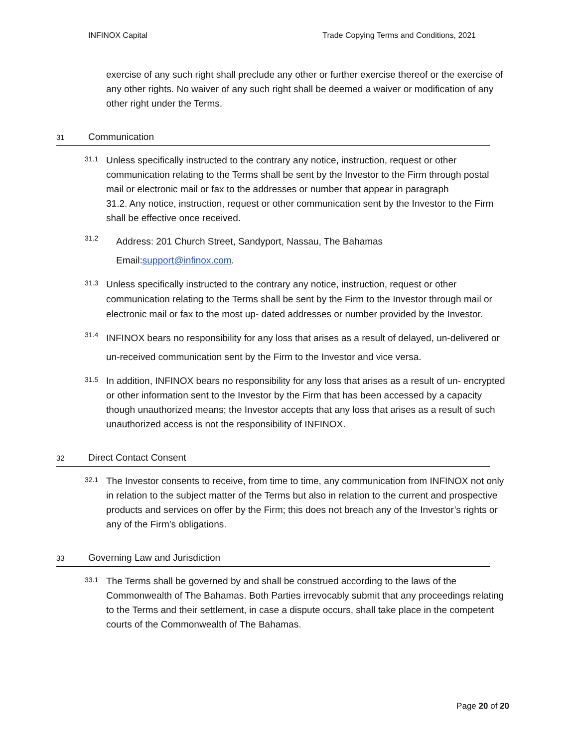INFINOX Capital Trade Copying Terms and Conditions, 2021
exercise of any such right shall preclude any other or further exercise thereof or the exercise of any other rights. No waiver of any such right shall be deemed a waiver or modification of any other right under the Terms.
31 Communication
31.1
Unless specifically instructed to the contrary any notice, instruction, request or other communication relating to the Terms shall be sent by the Investor to the Firm through postal mail or electronic mail or fax to the addresses or number that appear in paragraph
31.2. Any notice, instruction, request or other communication sent by the Investor to the Firm shall be effective once received.
31.2
Address: 201 Church Street, Sandyport, Nassau, The Bahamas
Email:support@infinox.com.
31.3
Unless specifically instructed to the contrary any notice, instruction, request or other communication relating to the Terms shall be sent by the Firm to the Investor through mail or electronic mail or fax to the most up- dated addresses or number provided by the Investor.
31.4
INFINOX bears no responsibility for any loss that arises as a result of delayed, un-delivered or un-received communication sent by the Firm to the Investor and vice versa.
31.5
In addition, INFINOX bears no responsibility for any loss that arises as a result of un- encrypted or other information sent to the Investor by the Firm that has been accessed by a capacity though unauthorized means; the Investor accepts that any loss that arises as a result of such unauthorized access is not the responsibility of INFINOX.
32 Direct Contact Consent
32.1
The Investor consents to receive, from time to time, any communication from INFINOX not only in relation to the subject matter of the Terms but also in relation to the current and prospective products and services on offer by the Firm; this does not breach any of the Investor’s rights or any of the Firm’s obligations.
33 Governing Law and Jurisdiction
33.1
The Terms shall be governed by and shall be construed according to the laws of the Commonwealth of The Bahamas. Both Parties irrevocably submit that any proceedings relating to the Terms and their settlement, in case a dispute occurs, shall take place in the competent courts of the Commonwealth of The Bahamas.
Page 20 of 20